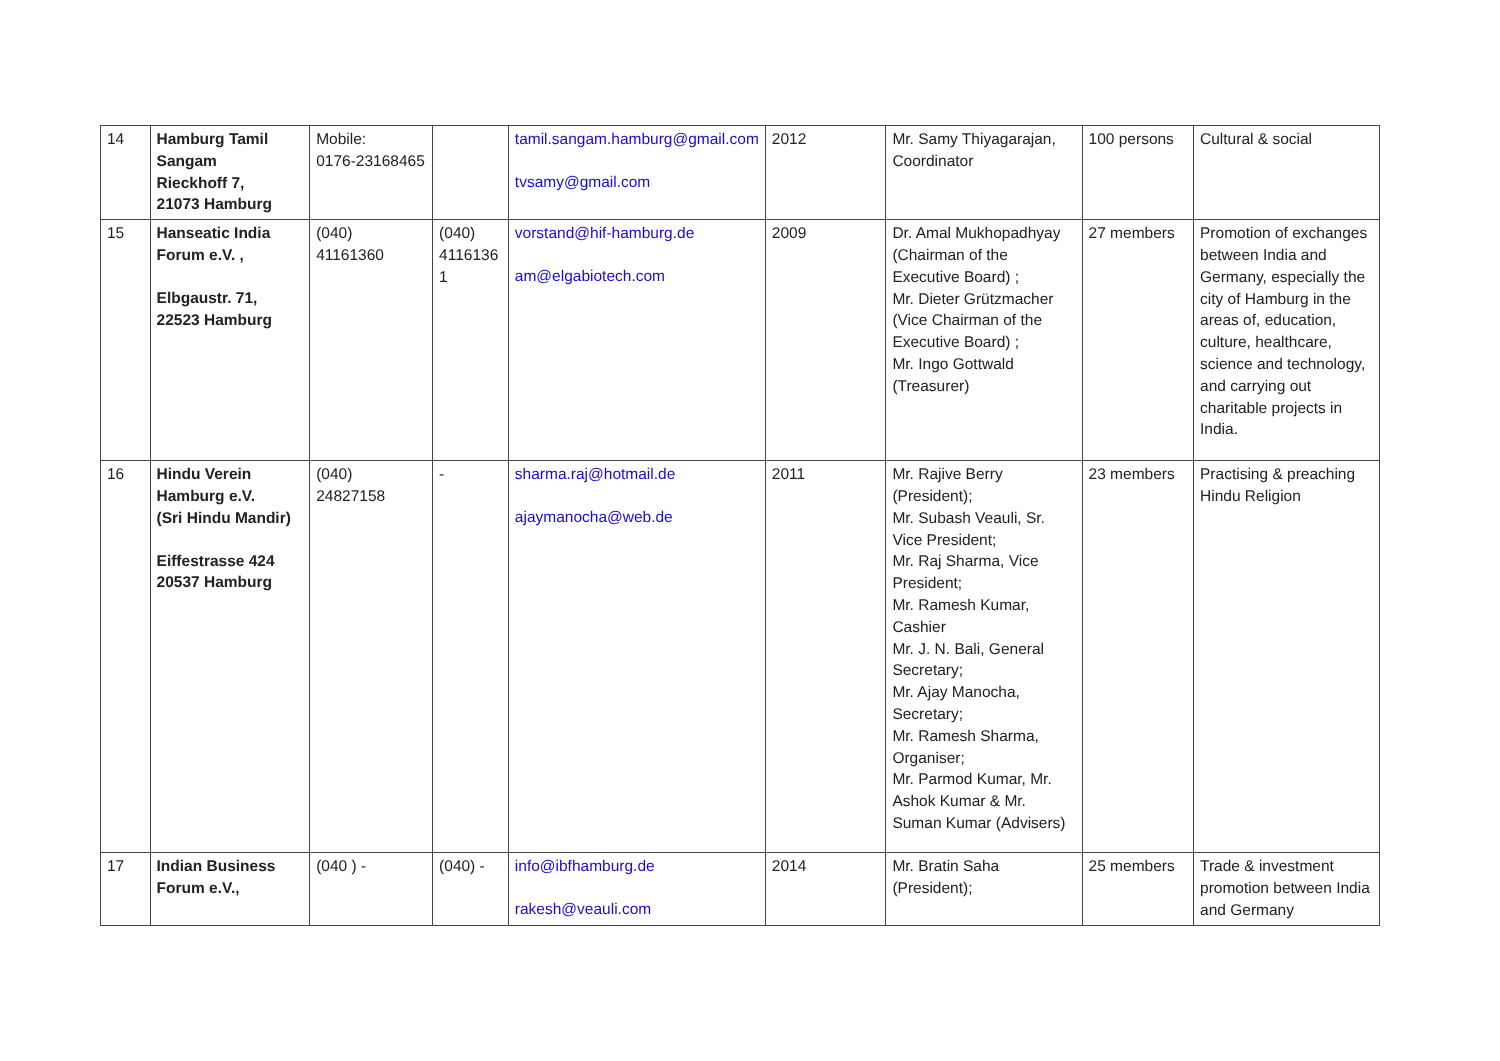| 14 | Hamburg Tamil Sangam Rieckhoff 7, 21073 Hamburg | Mobile: 0176-23168465 | | tamil.sangam.hamburg@gmail.com tvsamy@gmail.com | 2012 | Mr. Samy Thiyagarajan, Coordinator | 100 persons | Cultural & social |
| 15 | Hanseatic India Forum e.V. , Elbgaustr. 71, 22523 Hamburg | (040) 41161360 | (040) 4116136 1 | vorstand@hif-hamburg.de am@elgabiotech.com | 2009 | Dr. Amal Mukhopadhyay (Chairman of the Executive Board) ; Mr. Dieter Grützmacher (Vice Chairman of the Executive Board) ; Mr. Ingo Gottwald (Treasurer) | 27 members | Promotion of exchanges between India and Germany, especially the city of Hamburg in the areas of, education, culture, healthcare, science and technology, and carrying out charitable projects in India. |
| 16 | Hindu Verein Hamburg e.V. (Sri Hindu Mandir) Eiffestrasse 424 20537 Hamburg | (040) 24827158 | - | sharma.raj@hotmail.de ajaymanocha@web.de | 2011 | Mr. Rajive Berry (President); Mr. Subash Veauli, Sr. Vice President; Mr. Raj Sharma, Vice President; Mr. Ramesh Kumar, Cashier Mr. J. N. Bali, General Secretary; Mr. Ajay Manocha, Secretary; Mr. Ramesh Sharma, Organiser; Mr. Parmod Kumar, Mr. Ashok Kumar & Mr. Suman Kumar (Advisers) | 23 members | Practising & preaching Hindu Religion |
| 17 | Indian Business Forum e.V., | (040 ) - | (040) - | info@ibfhamburg.de rakesh@veauli.com | 2014 | Mr. Bratin Saha (President); | 25 members | Trade & investment promotion between India and Germany |